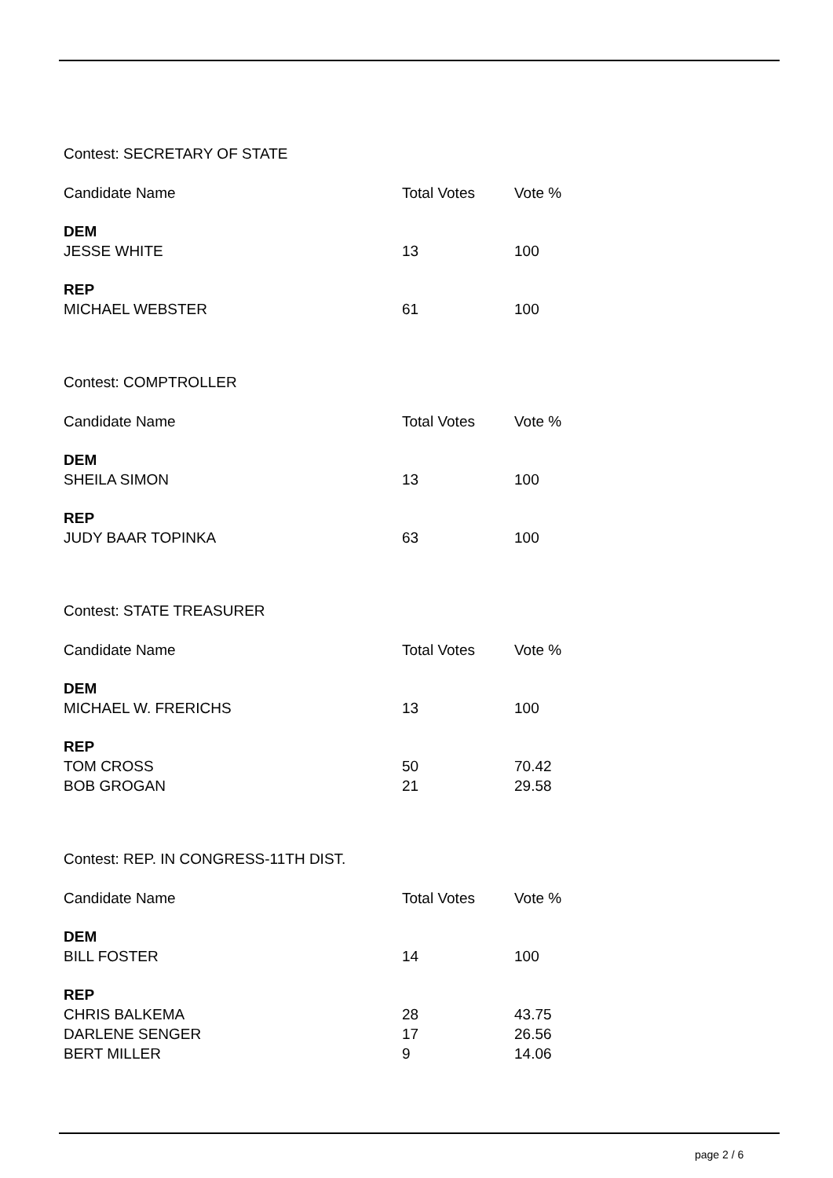Contest: SECRETARY OF STATE
| Candidate Name | Total Votes | Vote % |
| --- | --- | --- |
| DEM | | |
| JESSE WHITE | 13 | 100 |
| REP | | |
| MICHAEL WEBSTER | 61 | 100 |
Contest: COMPTROLLER
| Candidate Name | Total Votes | Vote % |
| --- | --- | --- |
| DEM | | |
| SHEILA SIMON | 13 | 100 |
| REP | | |
| JUDY BAAR TOPINKA | 63 | 100 |
Contest: STATE TREASURER
| Candidate Name | Total Votes | Vote % |
| --- | --- | --- |
| DEM | | |
| MICHAEL W. FRERICHS | 13 | 100 |
| REP | | |
| TOM CROSS | 50 | 70.42 |
| BOB GROGAN | 21 | 29.58 |
Contest: REP. IN CONGRESS-11TH DIST.
| Candidate Name | Total Votes | Vote % |
| --- | --- | --- |
| DEM | | |
| BILL FOSTER | 14 | 100 |
| REP | | |
| CHRIS BALKEMA | 28 | 43.75 |
| DARLENE SENGER | 17 | 26.56 |
| BERT MILLER | 9 | 14.06 |
page 2 / 6